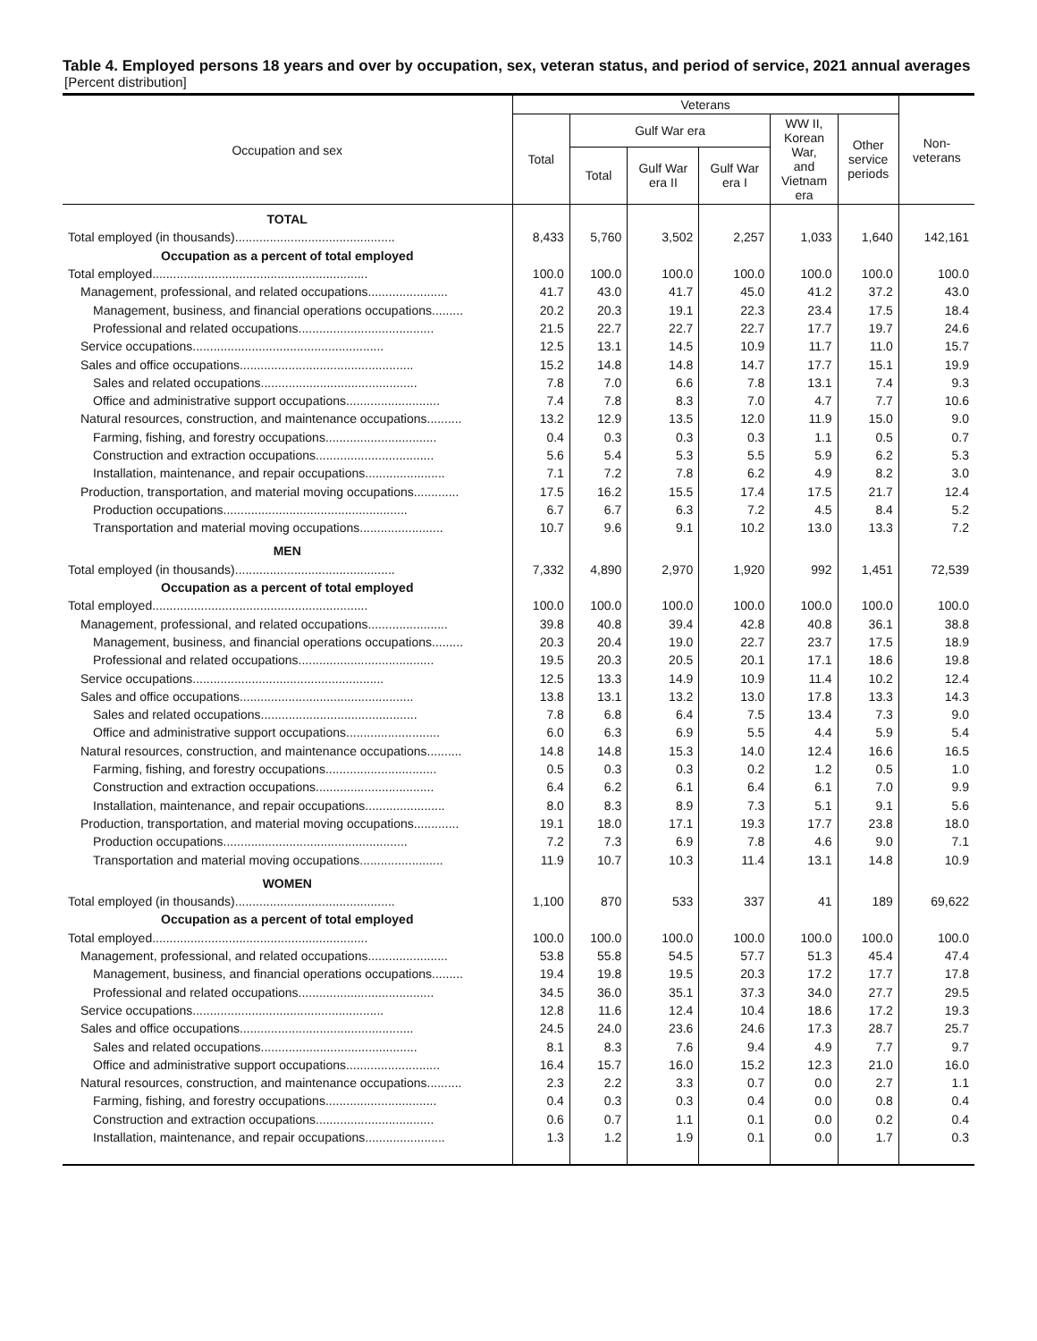Table 4. Employed persons 18 years and over by occupation, sex, veteran status, and period of service, 2021 annual averages
[Percent distribution]
| Occupation and sex | Veterans | | | | | | Non- veterans |
| --- | --- | --- | --- | --- | --- | --- | --- |
| | Total | Gulf War era | | | WW II, Korean War, and Vietnam era | Other service periods | |
| | | Total | Gulf War era II | Gulf War era I | | | |
| TOTAL | | | | | | | |
| Total employed (in thousands).............................................. | 8,433 | 5,760 | 3,502 | 2,257 | 1,033 | 1,640 | 142,161 |
| Occupation as a percent of total employed | | | | | | | |
| Total employed.............................................................. | 100.0 | 100.0 | 100.0 | 100.0 | 100.0 | 100.0 | 100.0 |
| Management, professional, and related occupations....................... | 41.7 | 43.0 | 41.7 | 45.0 | 41.2 | 37.2 | 43.0 |
| Management, business, and financial operations occupations......... | 20.2 | 20.3 | 19.1 | 22.3 | 23.4 | 17.5 | 18.4 |
| Professional and related occupations....................................... | 21.5 | 22.7 | 22.7 | 22.7 | 17.7 | 19.7 | 24.6 |
| Service occupations....................................................... | 12.5 | 13.1 | 14.5 | 10.9 | 11.7 | 11.0 | 15.7 |
| Sales and office occupations.................................................. | 15.2 | 14.8 | 14.8 | 14.7 | 17.7 | 15.1 | 19.9 |
| Sales and related occupations............................................. | 7.8 | 7.0 | 6.6 | 7.8 | 13.1 | 7.4 | 9.3 |
| Office and administrative support occupations........................... | 7.4 | 7.8 | 8.3 | 7.0 | 4.7 | 7.7 | 10.6 |
| Natural resources, construction, and maintenance occupations.......... | 13.2 | 12.9 | 13.5 | 12.0 | 11.9 | 15.0 | 9.0 |
| Farming, fishing, and forestry occupations................................ | 0.4 | 0.3 | 0.3 | 0.3 | 1.1 | 0.5 | 0.7 |
| Construction and extraction occupations.................................. | 5.6 | 5.4 | 5.3 | 5.5 | 5.9 | 6.2 | 5.3 |
| Installation, maintenance, and repair occupations....................... | 7.1 | 7.2 | 7.8 | 6.2 | 4.9 | 8.2 | 3.0 |
| Production, transportation, and material moving occupations............. | 17.5 | 16.2 | 15.5 | 17.4 | 17.5 | 21.7 | 12.4 |
| Production occupations..................................................... | 6.7 | 6.7 | 6.3 | 7.2 | 4.5 | 8.4 | 5.2 |
| Transportation and material moving occupations........................ | 10.7 | 9.6 | 9.1 | 10.2 | 13.0 | 13.3 | 7.2 |
| MEN | | | | | | | |
| Total employed (in thousands).............................................. | 7,332 | 4,890 | 2,970 | 1,920 | 992 | 1,451 | 72,539 |
| Occupation as a percent of total employed | | | | | | | |
| Total employed.............................................................. | 100.0 | 100.0 | 100.0 | 100.0 | 100.0 | 100.0 | 100.0 |
| Management, professional, and related occupations....................... | 39.8 | 40.8 | 39.4 | 42.8 | 40.8 | 36.1 | 38.8 |
| Management, business, and financial operations occupations......... | 20.3 | 20.4 | 19.0 | 22.7 | 23.7 | 17.5 | 18.9 |
| Professional and related occupations....................................... | 19.5 | 20.3 | 20.5 | 20.1 | 17.1 | 18.6 | 19.8 |
| Service occupations....................................................... | 12.5 | 13.3 | 14.9 | 10.9 | 11.4 | 10.2 | 12.4 |
| Sales and office occupations.................................................. | 13.8 | 13.1 | 13.2 | 13.0 | 17.8 | 13.3 | 14.3 |
| Sales and related occupations............................................. | 7.8 | 6.8 | 6.4 | 7.5 | 13.4 | 7.3 | 9.0 |
| Office and administrative support occupations........................... | 6.0 | 6.3 | 6.9 | 5.5 | 4.4 | 5.9 | 5.4 |
| Natural resources, construction, and maintenance occupations.......... | 14.8 | 14.8 | 15.3 | 14.0 | 12.4 | 16.6 | 16.5 |
| Farming, fishing, and forestry occupations................................ | 0.5 | 0.3 | 0.3 | 0.2 | 1.2 | 0.5 | 1.0 |
| Construction and extraction occupations.................................. | 6.4 | 6.2 | 6.1 | 6.4 | 6.1 | 7.0 | 9.9 |
| Installation, maintenance, and repair occupations....................... | 8.0 | 8.3 | 8.9 | 7.3 | 5.1 | 9.1 | 5.6 |
| Production, transportation, and material moving occupations............. | 19.1 | 18.0 | 17.1 | 19.3 | 17.7 | 23.8 | 18.0 |
| Production occupations..................................................... | 7.2 | 7.3 | 6.9 | 7.8 | 4.6 | 9.0 | 7.1 |
| Transportation and material moving occupations........................ | 11.9 | 10.7 | 10.3 | 11.4 | 13.1 | 14.8 | 10.9 |
| WOMEN | | | | | | | |
| Total employed (in thousands).............................................. | 1,100 | 870 | 533 | 337 | 41 | 189 | 69,622 |
| Occupation as a percent of total employed | | | | | | | |
| Total employed.............................................................. | 100.0 | 100.0 | 100.0 | 100.0 | 100.0 | 100.0 | 100.0 |
| Management, professional, and related occupations....................... | 53.8 | 55.8 | 54.5 | 57.7 | 51.3 | 45.4 | 47.4 |
| Management, business, and financial operations occupations......... | 19.4 | 19.8 | 19.5 | 20.3 | 17.2 | 17.7 | 17.8 |
| Professional and related occupations....................................... | 34.5 | 36.0 | 35.1 | 37.3 | 34.0 | 27.7 | 29.5 |
| Service occupations....................................................... | 12.8 | 11.6 | 12.4 | 10.4 | 18.6 | 17.2 | 19.3 |
| Sales and office occupations.................................................. | 24.5 | 24.0 | 23.6 | 24.6 | 17.3 | 28.7 | 25.7 |
| Sales and related occupations............................................. | 8.1 | 8.3 | 7.6 | 9.4 | 4.9 | 7.7 | 9.7 |
| Office and administrative support occupations........................... | 16.4 | 15.7 | 16.0 | 15.2 | 12.3 | 21.0 | 16.0 |
| Natural resources, construction, and maintenance occupations.......... | 2.3 | 2.2 | 3.3 | 0.7 | 0.0 | 2.7 | 1.1 |
| Farming, fishing, and forestry occupations................................ | 0.4 | 0.3 | 0.3 | 0.4 | 0.0 | 0.8 | 0.4 |
| Construction and extraction occupations.................................. | 0.6 | 0.7 | 1.1 | 0.1 | 0.0 | 0.2 | 0.4 |
| Installation, maintenance, and repair occupations....................... | 1.3 | 1.2 | 1.9 | 0.1 | 0.0 | 1.7 | 0.3 |